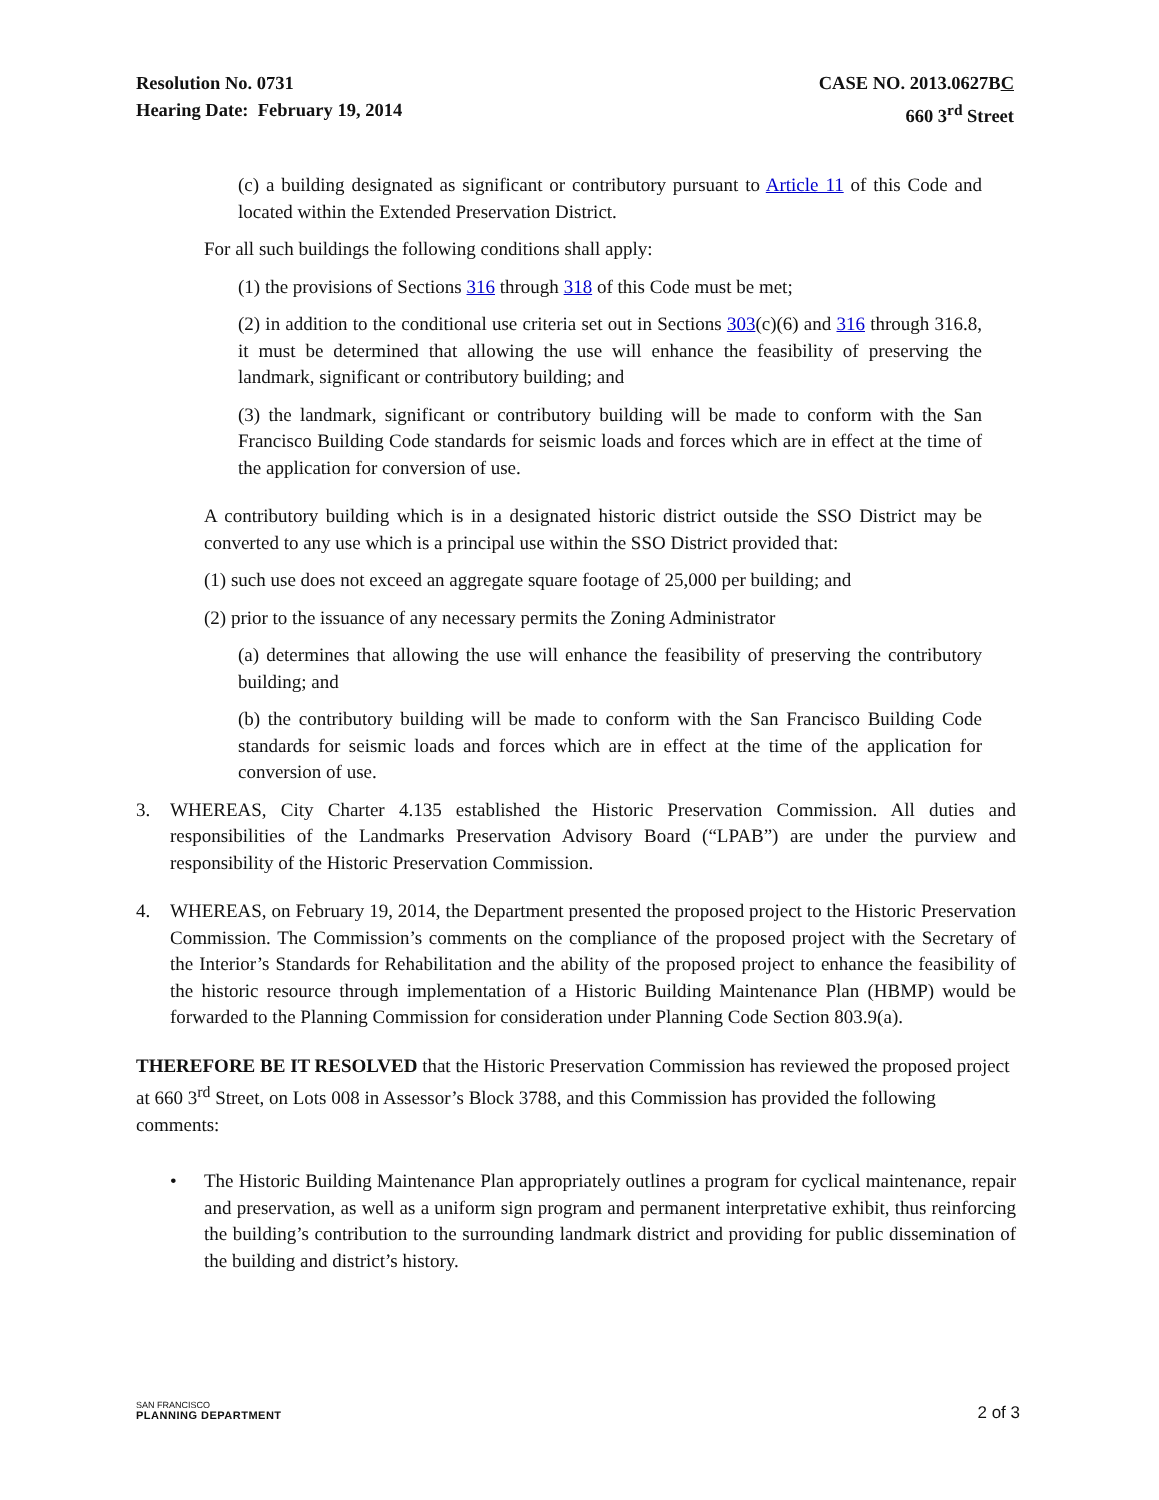Resolution No. 0731
Hearing Date: February 19, 2014
CASE NO. 2013.0627BC
660 3<sup>rd</sup> Street
(c) a building designated as significant or contributory pursuant to Article 11 of this Code and located within the Extended Preservation District.
For all such buildings the following conditions shall apply:
(1) the provisions of Sections 316 through 318 of this Code must be met;
(2) in addition to the conditional use criteria set out in Sections 303(c)(6) and 316 through 316.8, it must be determined that allowing the use will enhance the feasibility of preserving the landmark, significant or contributory building; and
(3) the landmark, significant or contributory building will be made to conform with the San Francisco Building Code standards for seismic loads and forces which are in effect at the time of the application for conversion of use.
A contributory building which is in a designated historic district outside the SSO District may be converted to any use which is a principal use within the SSO District provided that:
(1) such use does not exceed an aggregate square footage of 25,000 per building; and
(2) prior to the issuance of any necessary permits the Zoning Administrator
(a) determines that allowing the use will enhance the feasibility of preserving the contributory building; and
(b) the contributory building will be made to conform with the San Francisco Building Code standards for seismic loads and forces which are in effect at the time of the application for conversion of use.
3. WHEREAS, City Charter 4.135 established the Historic Preservation Commission. All duties and responsibilities of the Landmarks Preservation Advisory Board (“LPAB”) are under the purview and responsibility of the Historic Preservation Commission.
4. WHEREAS, on February 19, 2014, the Department presented the proposed project to the Historic Preservation Commission. The Commission’s comments on the compliance of the proposed project with the Secretary of the Interior’s Standards for Rehabilitation and the ability of the proposed project to enhance the feasibility of the historic resource through implementation of a Historic Building Maintenance Plan (HBMP) would be forwarded to the Planning Commission for consideration under Planning Code Section 803.9(a).
THEREFORE BE IT RESOLVED that the Historic Preservation Commission has reviewed the proposed project at 660 3<sup>rd</sup> Street, on Lots 008 in Assessor’s Block 3788, and this Commission has provided the following comments:
• The Historic Building Maintenance Plan appropriately outlines a program for cyclical maintenance, repair and preservation, as well as a uniform sign program and permanent interpretative exhibit, thus reinforcing the building’s contribution to the surrounding landmark district and providing for public dissemination of the building and district’s history.
SAN FRANCISCO
PLANNING DEPARTMENT
2 of 3